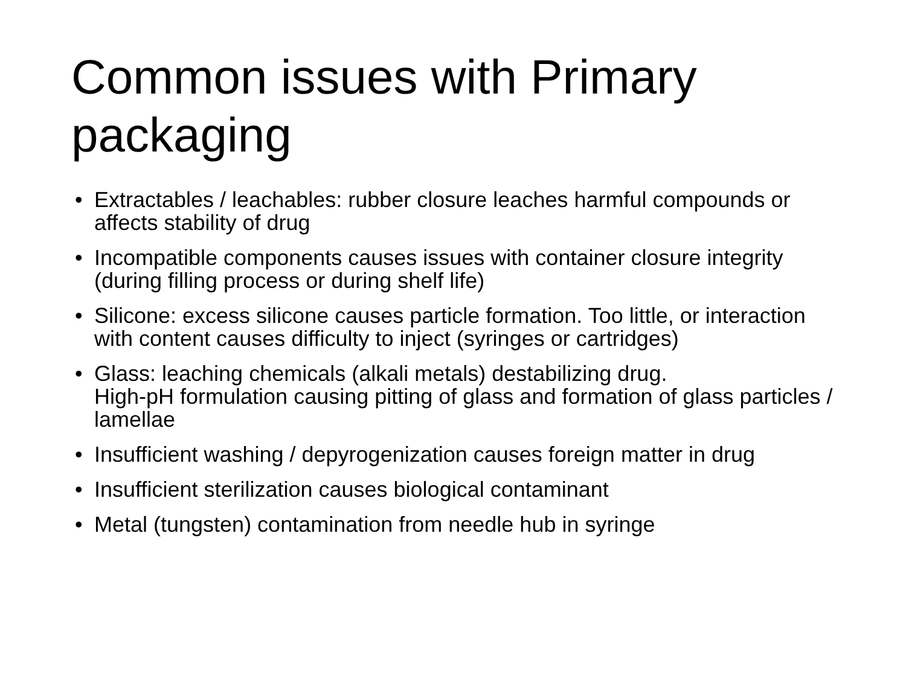Common issues with Primary packaging
• Extractables / leachables: rubber closure leaches harmful compounds or affects stability of drug
• Incompatible components causes issues with container closure integrity (during filling process or during shelf life)
• Silicone: excess silicone causes particle formation. Too little, or interaction with content causes difficulty to inject (syringes or cartridges)
• Glass: leaching chemicals (alkali metals) destabilizing drug.
High-pH formulation causing pitting of glass and formation of glass particles / lamellae
• Insufficient washing / depyrogenization causes foreign matter in drug
• Insufficient sterilization causes biological contaminant
• Metal (tungsten) contamination from needle hub in syringe